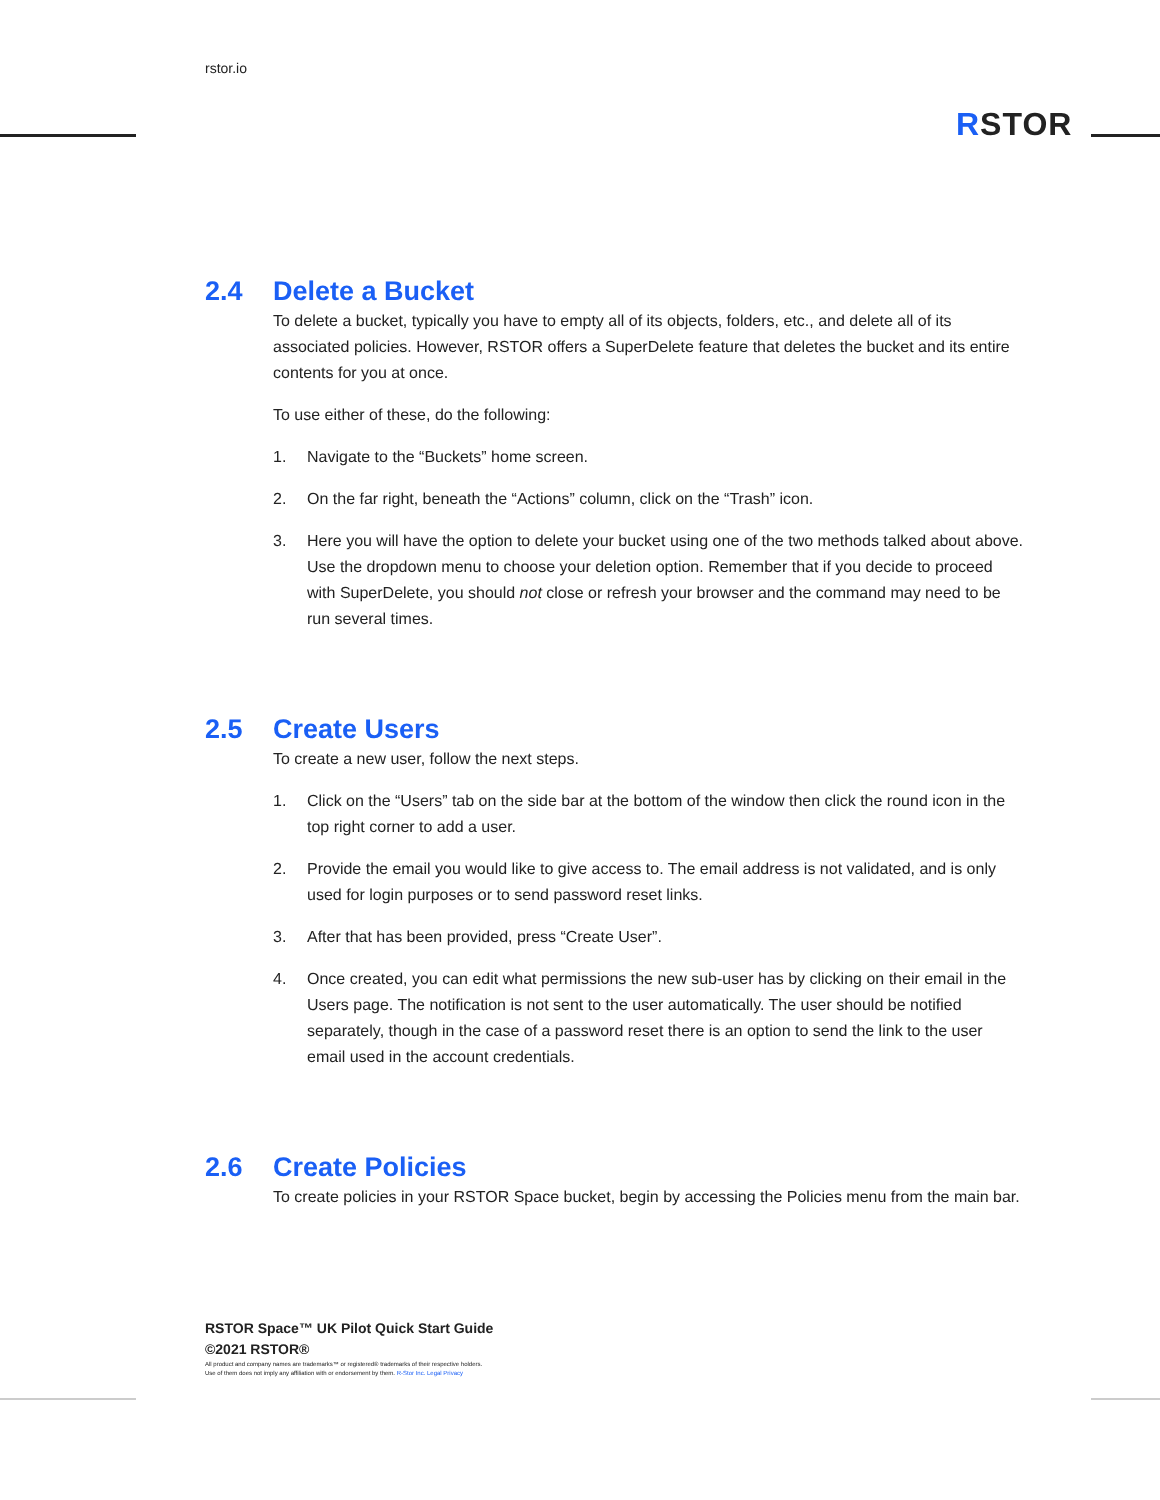rstor.io
RSTOR
2.4 Delete a Bucket
To delete a bucket, typically you have to empty all of its objects, folders, etc., and delete all of its associated policies. However, RSTOR offers a SuperDelete feature that deletes the bucket and its entire contents for you at once.
To use either of these, do the following:
1. Navigate to the “Buckets” home screen.
2. On the far right, beneath the “Actions” column, click on the “Trash” icon.
3. Here you will have the option to delete your bucket using one of the two methods talked about above. Use the dropdown menu to choose your deletion option. Remember that if you decide to proceed with SuperDelete, you should not close or refresh your browser and the command may need to be run several times.
2.5 Create Users
To create a new user, follow the next steps.
1. Click on the “Users” tab on the side bar at the bottom of the window then click the round icon in the top right corner to add a user.
2. Provide the email you would like to give access to. The email address is not validated, and is only used for login purposes or to send password reset links.
3. After that has been provided, press “Create User”.
4. Once created, you can edit what permissions the new sub-user has by clicking on their email in the Users page. The notification is not sent to the user automatically. The user should be notified separately, though in the case of a password reset there is an option to send the link to the user email used in the account credentials.
2.6 Create Policies
To create policies in your RSTOR Space bucket, begin by accessing the Policies menu from the main bar.
RSTOR Space™ UK Pilot Quick Start Guide
©2021 RSTOR®
All product and company names are trademarks™ or registered® trademarks of their respective holders.
Use of them does not imply any affiliation with or endorsement by them. R-Stor Inc. Legal Privacy